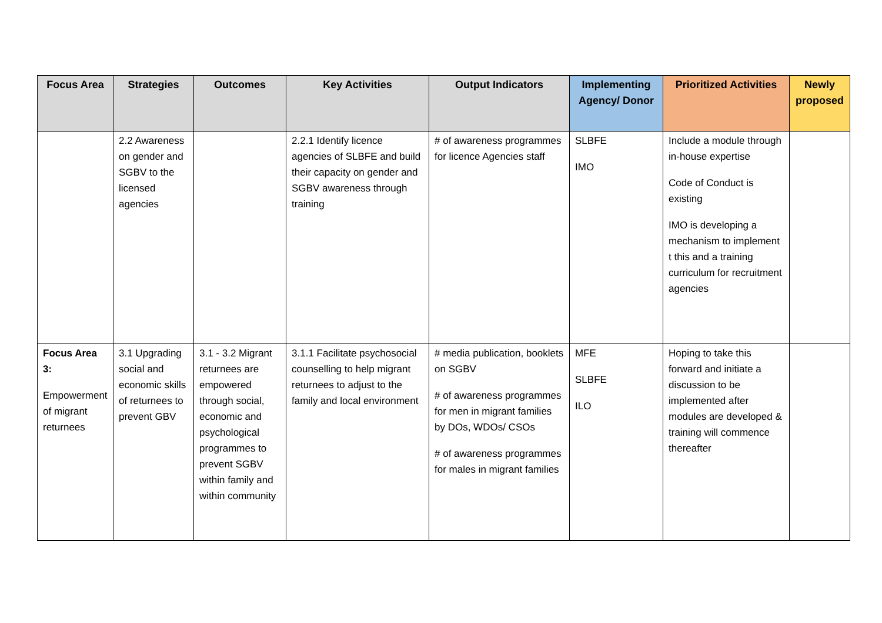| Focus Area | Strategies | Outcomes | Key Activities | Output Indicators | Implementing Agency/ Donor | Prioritized Activities | Newly proposed |
| --- | --- | --- | --- | --- | --- | --- | --- |
| | 2.2 Awareness on gender and SGBV to the licensed agencies | | 2.2.1 Identify licence agencies of SLBFE and build their capacity on gender and SGBV awareness through training | # of awareness programmes for licence Agencies staff | SLBFE IMO | Include a module through in-house expertise Code of Conduct is existing IMO is developing a mechanism to implement t this and a training curriculum for recruitment agencies | |
| Focus Area 3: Empowerment of migrant returnees | 3.1 Upgrading social and economic skills of returnees to prevent GBV | 3.1 - 3.2 Migrant returnees are empowered through social, economic and psychological programmes to prevent SGBV within family and within community | 3.1.1 Facilitate psychosocial counselling to help migrant returnees to adjust to the family and local environment | # media publication, booklets on SGBV # of awareness programmes for men in migrant families by DOs, WDOs/ CSOs # of awareness programmes for males in migrant families | MFE SLBFE ILO | Hoping to take this forward and initiate a discussion to be implemented after modules are developed & training will commence thereafter | |